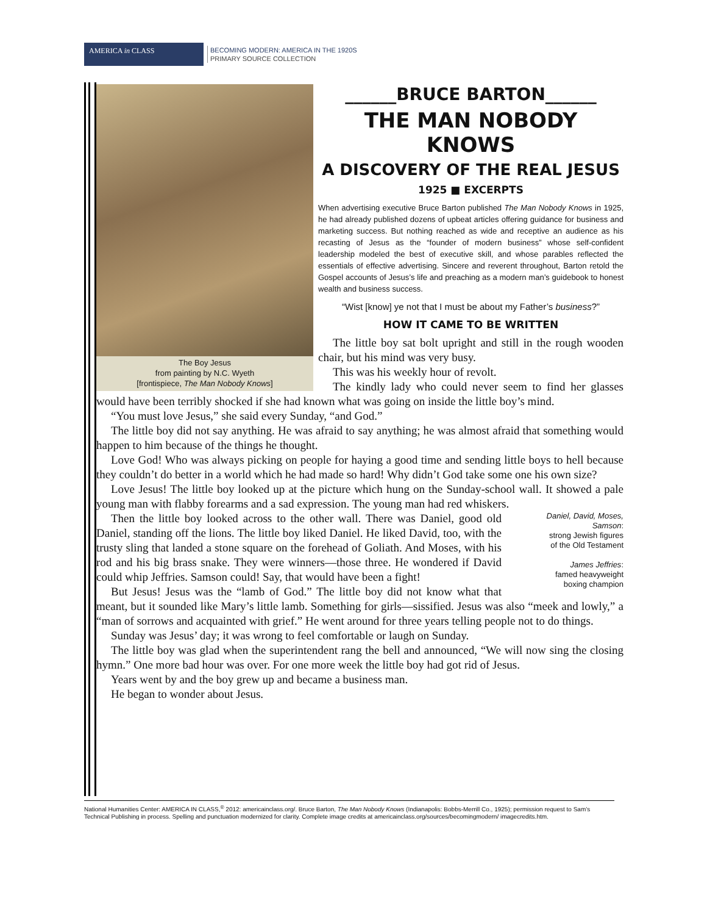AMERICA in CLASS
BECOMING MODERN: AMERICA IN THE 1920S
PRIMARY SOURCE COLLECTION
The Boy Jesus
from painting by N.C. Wyeth
[frontispiece, The Man Nobody Knows]
______BRUCE BARTON______
THE MAN NOBODY KNOWS
A DISCOVERY OF THE REAL JESUS
1925 ■ EXCERPTS
When advertising executive Bruce Barton published The Man Nobody Knows in 1925, he had already published dozens of upbeat articles offering guidance for business and marketing success. But nothing reached as wide and receptive an audience as his recasting of Jesus as the “founder of modern business” whose self-confident leadership modeled the best of executive skill, and whose parables reflected the essentials of effective advertising. Sincere and reverent throughout, Barton retold the Gospel accounts of Jesus’s life and preaching as a modern man’s guidebook to honest wealth and business success.
“Wist [know] ye not that I must be about my Father’s business?”
HOW IT CAME TO BE WRITTEN
The little boy sat bolt upright and still in the rough wooden chair, but his mind was very busy.
This was his weekly hour of revolt.
The kindly lady who could never seem to find her glasses would have been terribly shocked if she had known what was going on inside the little boy’s mind.
“You must love Jesus,” she said every Sunday, “and God.”
The little boy did not say anything. He was afraid to say anything; he was almost afraid that something would happen to him because of the things he thought.
Love God! Who was always picking on people for haying a good time and sending little boys to hell because they couldn’t do better in a world which he had made so hard! Why didn’t God take some one his own size?
Love Jesus! The little boy looked up at the picture which hung on the Sunday-school wall. It showed a pale young man with flabby forearms and a sad expression. The young man had red whiskers.
Daniel, David, Moses, Samson:
strong Jewish figures
of the Old Testament
James Jeffries:
famed heavyweight
boxing champion
Then the little boy looked across to the other wall. There was Daniel, good old Daniel, standing off the lions. The little boy liked Daniel. He liked David, too, with the trusty sling that landed a stone square on the forehead of Goliath. And Moses, with his rod and his big brass snake. They were winners—those three. He wondered if David could whip Jeffries. Samson could! Say, that would have been a fight!
But Jesus! Jesus was the “lamb of God.” The little boy did not know what that meant, but it sounded like Mary’s little lamb. Something for girls—sissified. Jesus was also “meek and lowly,” a “man of sorrows and acquainted with grief.” He went around for three years telling people not to do things.
Sunday was Jesus’ day; it was wrong to feel comfortable or laugh on Sunday.
The little boy was glad when the superintendent rang the bell and announced, “We will now sing the closing hymn.” One more bad hour was over. For one more week the little boy had got rid of Jesus.
Years went by and the boy grew up and became a business man.
He began to wonder about Jesus.
National Humanities Center: AMERICA IN CLASS,<sup>®</sup> 2012: americainclass.org/. Bruce Barton, The Man Nobody Knows (Indianapolis: Bobbs-Merrill Co., 1925); permission request to Sam’s Technical Publishing in process. Spelling and punctuation modernized for clarity. Complete image credits at americainclass.org/sources/becomingmodern/ imagecredits.htm.